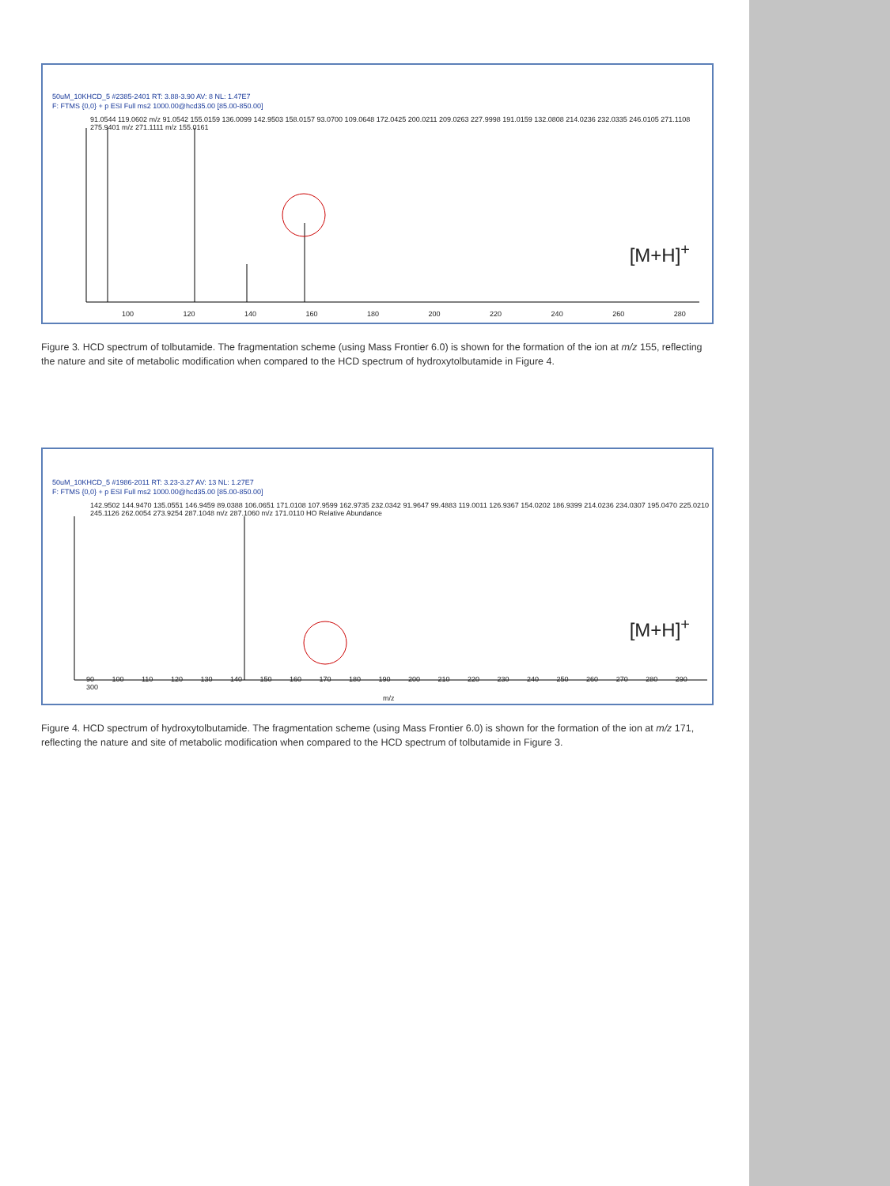50uM_10KHCD_5 #2385-2401 RT: 3.88-3.90 AV: 8 NL: 1.47E7
F: FTMS {0,0} + p ESI Full ms2 1000.00@hcd35.00 [85.00-850.00]
91.0544 119.0602 m/z 91.0542 155.0159 136.0099 142.9503 158.0157 93.0700 109.0648 172.0425 200.0211 209.0263 227.9998 191.0159 132.0808 214.0236 232.0335 246.0105 271.1108 275.9401 m/z 271.1111 m/z 155.0161
[M+H]<sup>+</sup>
100 120 140 160 180 200 220 240 260 280
Figure 3. HCD spectrum of tolbutamide. The fragmentation scheme (using Mass Frontier 6.0) is shown for the formation of the ion at m/z 155, reflecting the nature and site of metabolic modification when compared to the HCD spectrum of hydroxytolbutamide in Figure 4.
50uM_10KHCD_5 #1986-2011 RT: 3.23-3.27 AV: 13 NL: 1.27E7
F: FTMS {0,0} + p ESI Full ms2 1000.00@hcd35.00 [85.00-850.00]
142.9502 144.9470 135.0551 146.9459 89.0388 106.0651 171.0108 107.9599 162.9735 232.0342 91.9647 99.4883 119.0011 126.9367 154.0202 186.9399 214.0236 234.0307 195.0470 225.0210 245.1126 262.0054 273.9254 287.1048 m/z 287.1060 m/z 171.0110 HO Relative Abundance
[M+H]<sup>+</sup>
90 100 110 120 130 140 150 160 170 180 190 200 210 220 230 240 250 260 270 280 290 300
m/z
Figure 4. HCD spectrum of hydroxytolbutamide. The fragmentation scheme (using Mass Frontier 6.0) is shown for the formation of the ion at m/z 171, reflecting the nature and site of metabolic modification when compared to the HCD spectrum of tolbutamide in Figure 3.